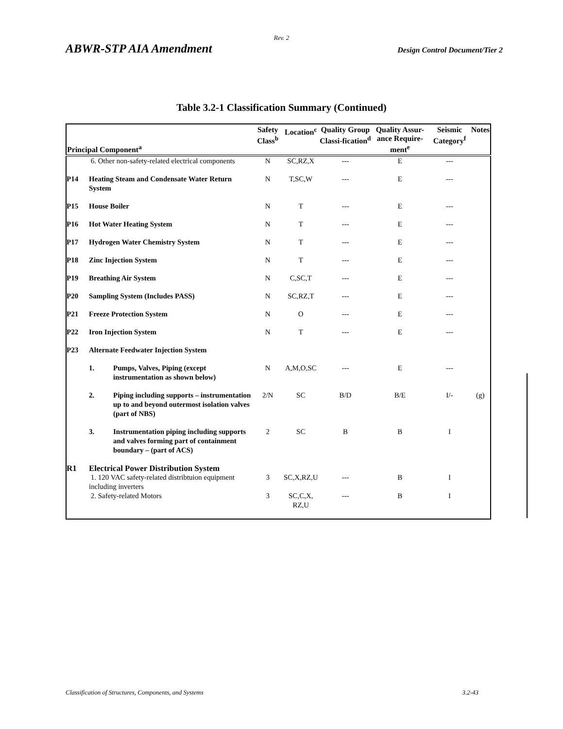Rev. 2
ABWR-STP AIA Amendment Design Control Document/Tier 2
Table 3.2-1 Classification Summary (Continued)
| Principal Component<sup>a</sup> | | | Safety Class<sup>b</sup> | Location<sup>c</sup> | Quality Group Classi-fication<sup>d</sup> | Quality Assur- ance Require-ment<sup>e</sup> | Seismic Category<sup>f</sup> | Notes |
| --- | --- | --- | --- | --- | --- | --- | --- | --- |
| | 6. Other non-safety-related electrical components | | N | SC,RZ,X | --- | E | --- | |
| P14 | Heating Steam and Condensate Water Return System | | N | T,SC,W | --- | E | --- | |
| P15 | House Boiler | | N | T | --- | E | --- | |
| P16 | Hot Water Heating System | | N | T | --- | E | --- | |
| P17 | Hydrogen Water Chemistry System | | N | T | --- | E | --- | |
| P18 | Zinc Injection System | | N | T | --- | E | --- | |
| P19 | Breathing Air System | | N | C,SC,T | --- | E | --- | |
| P20 | Sampling System (Includes PASS) | | N | SC,RZ,T | --- | E | --- | |
| P21 | Freeze Protection System | | N | O | --- | E | --- | |
| P22 | Iron Injection System | | N | T | --- | E | --- | |
| P23 | Alternate Feedwater Injection System | | | | | | | |
| | 1. | Pumps, Valves, Piping (except instrumentation as shown below) | N | A,M,O,SC | --- | E | --- | |
| | 2. | Piping including supports – instrumentation up to and beyond outermost isolation valves (part of NBS) | 2/N | SC | B/D | B/E | I/- | (g) |
| | 3. | Instrumentation piping including supports and valves forming part of containment boundary – (part of ACS) | 2 | SC | B | B | I | |
| R1 | Electrical Power Distribution System | | | | | | | |
| | 1. 120 VAC safety-related distribtuion equipment including inverters | | 3 | SC,X,RZ,U | --- | B | I | |
| | 2. Safety-related Motors | | 3 | SC,C,X, RZ,U | --- | B | I | |
Classification of Structures, Components, and Systems 3.2-43